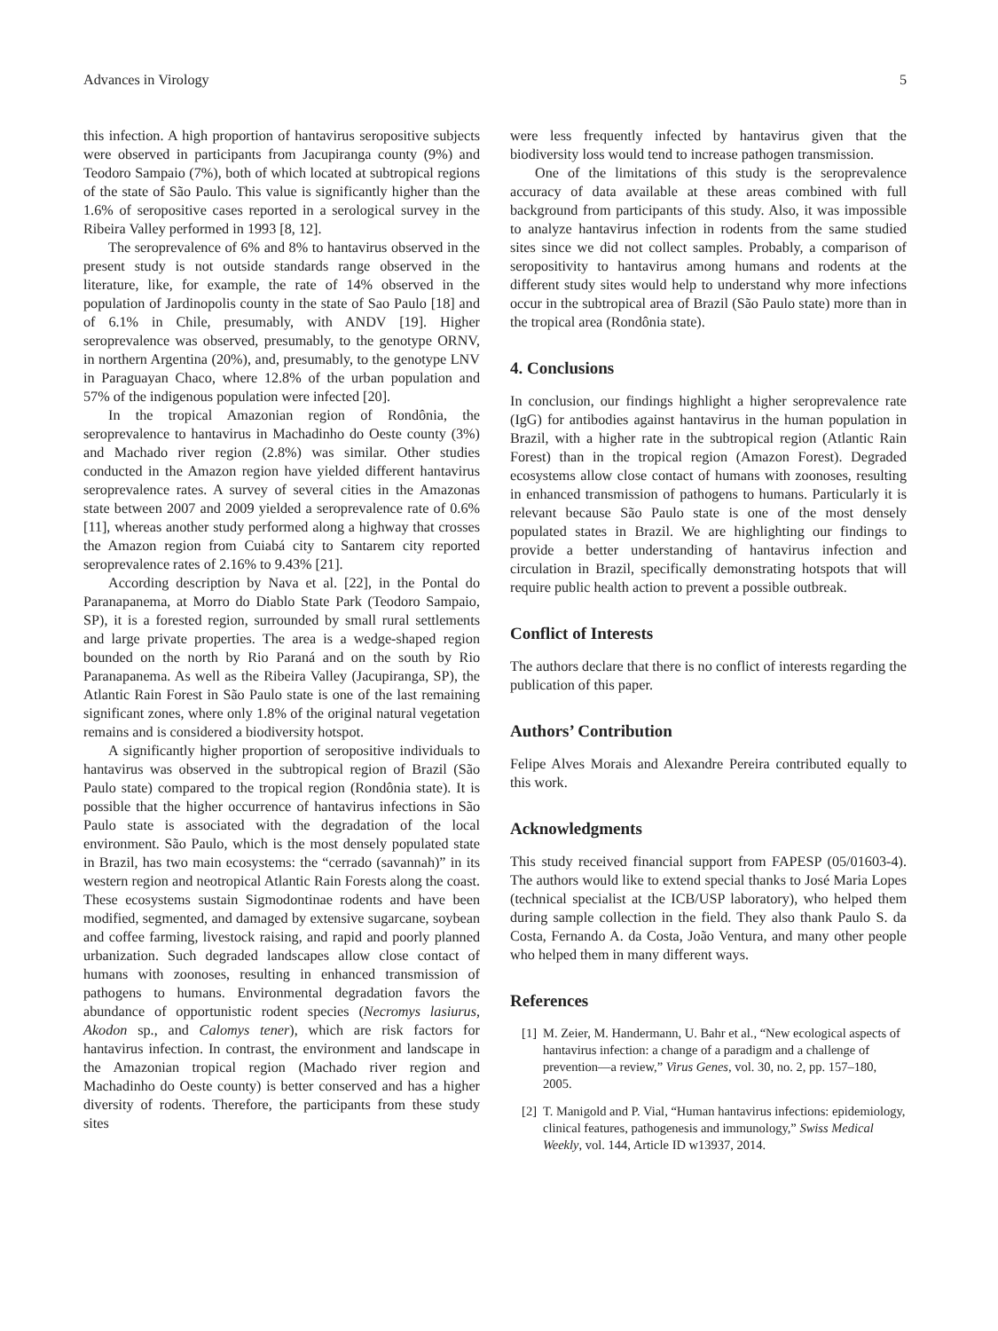Advances in Virology 5
this infection. A high proportion of hantavirus seropositive subjects were observed in participants from Jacupiranga county (9%) and Teodoro Sampaio (7%), both of which located at subtropical regions of the state of São Paulo. This value is significantly higher than the 1.6% of seropositive cases reported in a serological survey in the Ribeira Valley performed in 1993 [8, 12].
The seroprevalence of 6% and 8% to hantavirus observed in the present study is not outside standards range observed in the literature, like, for example, the rate of 14% observed in the population of Jardinopolis county in the state of Sao Paulo [18] and of 6.1% in Chile, presumably, with ANDV [19]. Higher seroprevalence was observed, presumably, to the genotype ORNV, in northern Argentina (20%), and, presumably, to the genotype LNV in Paraguayan Chaco, where 12.8% of the urban population and 57% of the indigenous population were infected [20].
In the tropical Amazonian region of Rondônia, the seroprevalence to hantavirus in Machadinho do Oeste county (3%) and Machado river region (2.8%) was similar. Other studies conducted in the Amazon region have yielded different hantavirus seroprevalence rates. A survey of several cities in the Amazonas state between 2007 and 2009 yielded a seroprevalence rate of 0.6% [11], whereas another study performed along a highway that crosses the Amazon region from Cuiabá city to Santarem city reported seroprevalence rates of 2.16% to 9.43% [21].
According description by Nava et al. [22], in the Pontal do Paranapanema, at Morro do Diablo State Park (Teodoro Sampaio, SP), it is a forested region, surrounded by small rural settlements and large private properties. The area is a wedge-shaped region bounded on the north by Rio Paraná and on the south by Rio Paranapanema. As well as the Ribeira Valley (Jacupiranga, SP), the Atlantic Rain Forest in São Paulo state is one of the last remaining significant zones, where only 1.8% of the original natural vegetation remains and is considered a biodiversity hotspot.
A significantly higher proportion of seropositive individuals to hantavirus was observed in the subtropical region of Brazil (São Paulo state) compared to the tropical region (Rondônia state). It is possible that the higher occurrence of hantavirus infections in São Paulo state is associated with the degradation of the local environment. São Paulo, which is the most densely populated state in Brazil, has two main ecosystems: the “cerrado (savannah)” in its western region and neotropical Atlantic Rain Forests along the coast. These ecosystems sustain Sigmodontinae rodents and have been modified, segmented, and damaged by extensive sugarcane, soybean and coffee farming, livestock raising, and rapid and poorly planned urbanization. Such degraded landscapes allow close contact of humans with zoonoses, resulting in enhanced transmission of pathogens to humans. Environmental degradation favors the abundance of opportunistic rodent species (Necromys lasiurus, Akodon sp., and Calomys tener), which are risk factors for hantavirus infection. In contrast, the environment and landscape in the Amazonian tropical region (Machado river region and Machadinho do Oeste county) is better conserved and has a higher diversity of rodents. Therefore, the participants from these study sites
were less frequently infected by hantavirus given that the biodiversity loss would tend to increase pathogen transmission.
One of the limitations of this study is the seroprevalence accuracy of data available at these areas combined with full background from participants of this study. Also, it was impossible to analyze hantavirus infection in rodents from the same studied sites since we did not collect samples. Probably, a comparison of seropositivity to hantavirus among humans and rodents at the different study sites would help to understand why more infections occur in the subtropical area of Brazil (São Paulo state) more than in the tropical area (Rondônia state).
4. Conclusions
In conclusion, our findings highlight a higher seroprevalence rate (IgG) for antibodies against hantavirus in the human population in Brazil, with a higher rate in the subtropical region (Atlantic Rain Forest) than in the tropical region (Amazon Forest). Degraded ecosystems allow close contact of humans with zoonoses, resulting in enhanced transmission of pathogens to humans. Particularly it is relevant because São Paulo state is one of the most densely populated states in Brazil. We are highlighting our findings to provide a better understanding of hantavirus infection and circulation in Brazil, specifically demonstrating hotspots that will require public health action to prevent a possible outbreak.
Conflict of Interests
The authors declare that there is no conflict of interests regarding the publication of this paper.
Authors’ Contribution
Felipe Alves Morais and Alexandre Pereira contributed equally to this work.
Acknowledgments
This study received financial support from FAPESP (05/01603-4). The authors would like to extend special thanks to José Maria Lopes (technical specialist at the ICB/USP laboratory), who helped them during sample collection in the field. They also thank Paulo S. da Costa, Fernando A. da Costa, João Ventura, and many other people who helped them in many different ways.
References
[1] M. Zeier, M. Handermann, U. Bahr et al., “New ecological aspects of hantavirus infection: a change of a paradigm and a challenge of prevention—a review,” Virus Genes, vol. 30, no. 2, pp. 157–180, 2005.
[2] T. Manigold and P. Vial, “Human hantavirus infections: epidemiology, clinical features, pathogenesis and immunology,” Swiss Medical Weekly, vol. 144, Article ID w13937, 2014.